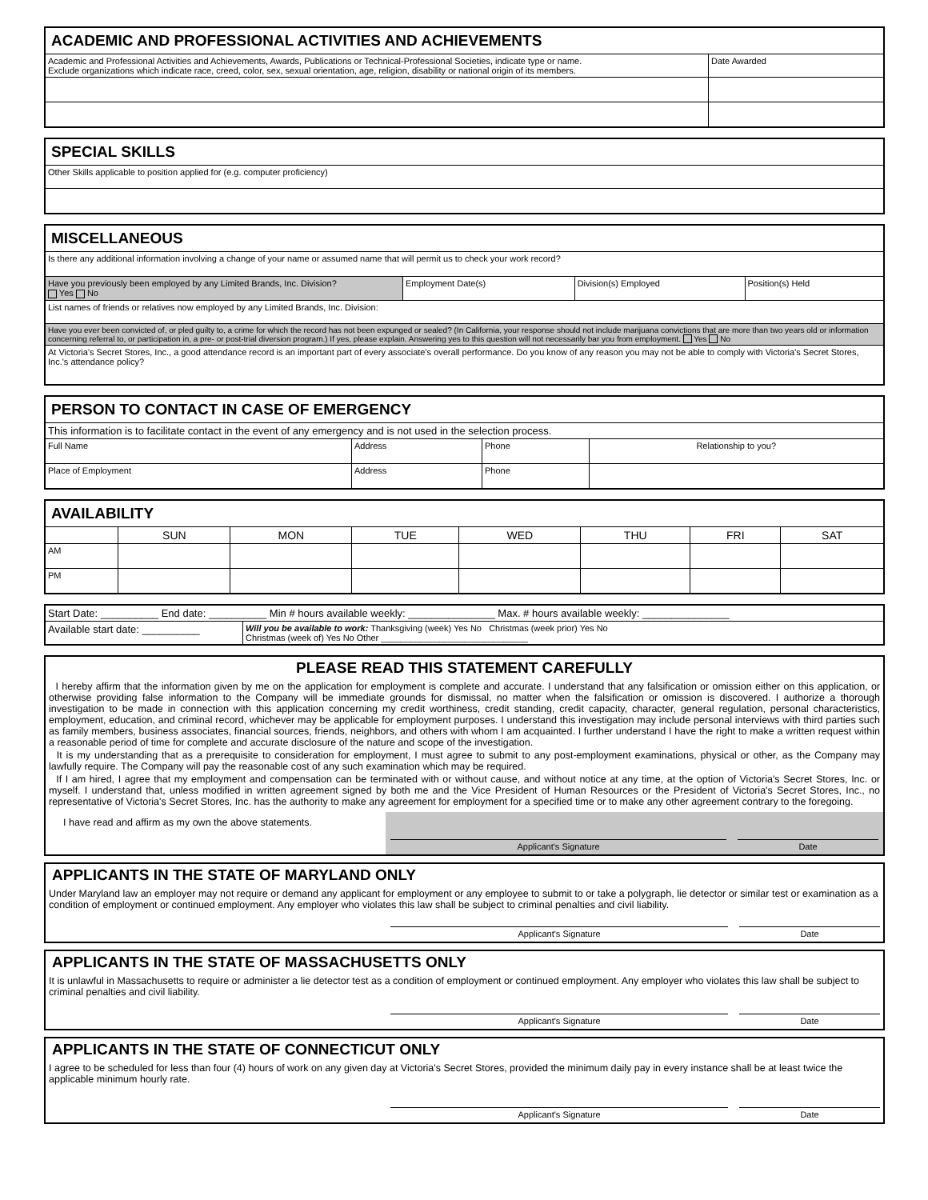| ACADEMIC AND PROFESSIONAL ACTIVITIES AND ACHIEVEMENTS | |
| --- | --- |
| Academic and Professional Activities and Achievements, Awards, Publications or Technical-Professional Societies, indicate type or name. Exclude organizations which indicate race, creed, color, sex, sexual orientation, age, religion, disability or national origin of its members. | Date Awarded |
| SPECIAL SKILLS |
| --- |
| Other Skills applicable to position applied for (e.g. computer proficiency) |
| MISCELLANEOUS | | | |
| --- | --- | --- | --- |
| Is there any additional information involving a change of your name or assumed name that will permit us to check your work record? | | | |
| Have you previously been employed by any Limited Brands, Inc. Division? Yes No | Employment Date(s) | Division(s) Employed | Position(s) Held |
| List names of friends or relatives now employed by any Limited Brands, Inc. Division: | | | |
| Have you ever been convicted of, or pled guilty to, a crime for which the record has not been expunged or sealed? (In California, your response should not include marijuana convictions that are more than two years old or information concerning referral to, or participation in, a pre- or post-trial diversion program.) If yes, please explain. Answering yes to this question will not necessarily bar you from employment. Yes No | | | |
| At Victoria's Secret Stores, Inc., a good attendance record is an important part of every associate's overall performance. Do you know of any reason you may not be able to comply with Victoria's Secret Stores, Inc.'s attendance policy? | | | |
| PERSON TO CONTACT IN CASE OF EMERGENCY | | | |
| --- | --- | --- | --- |
| This information is to facilitate contact in the event of any emergency and is not used in the selection process. | | | |
| Full Name | Address | Phone | Relationship to you? |
| Place of Employment | Address | Phone | |
| AVAILABILITY | | | | | | | |
| --- | --- | --- | --- | --- | --- | --- | --- |
| | SUN | MON | TUE | WED | THU | FRI | SAT |
| AM | | | | | | | |
| PM | | | | | | | |
| Start Date: __________ End date: __________ Min # hours available weekly: _______________ Max. # hours available weekly: _______________ | |
| Available start date: __________ | Will you be available to work: Thanksgiving (week) Yes No Christmas (week prior) Yes No Christmas (week of) Yes No Other ______________________________ |
PLEASE READ THIS STATEMENT CAREFULLY
I hereby affirm that the information given by me on the application for employment is complete and accurate. I understand that any falsification or omission either on this application, or otherwise providing false information to the Company will be immediate grounds for dismissal, no matter when the falsification or omission is discovered. I authorize a thorough investigation to be made in connection with this application concerning my credit worthiness, credit standing, credit capacity, character, general regulation, personal characteristics, employment, education, and criminal record, whichever may be applicable for employment purposes. I understand this investigation may include personal interviews with third parties such as family members, business associates, financial sources, friends, neighbors, and others with whom I am acquainted. I further understand I have the right to make a written request within a reasonable period of time for complete and accurate disclosure of the nature and scope of the investigation.
It is my understanding that as a prerequisite to consideration for employment, I must agree to submit to any post-employment examinations, physical or other, as the Company may lawfully require. The Company will pay the reasonable cost of any such examination which may be required.
If I am hired, I agree that my employment and compensation can be terminated with or without cause, and without notice at any time, at the option of Victoria's Secret Stores, Inc. or myself. I understand that, unless modified in written agreement signed by both me and the Vice President of Human Resources or the President of Victoria's Secret Stores, Inc., no representative of Victoria's Secret Stores, Inc. has the authority to make any agreement for employment for a specified time or to make any other agreement contrary to the foregoing.
I have read and affirm as my own the above statements.
Applicant's Signature Date
APPLICANTS IN THE STATE OF MARYLAND ONLY
Under Maryland law an employer may not require or demand any applicant for employment or any employee to submit to or take a polygraph, lie detector or similar test or examination as a condition of employment or continued employment. Any employer who violates this law shall be subject to criminal penalties and civil liability.
Applicant's Signature Date
APPLICANTS IN THE STATE OF MASSACHUSETTS ONLY
It is unlawful in Massachusetts to require or administer a lie detector test as a condition of employment or continued employment. Any employer who violates this law shall be subject to criminal penalties and civil liability.
Applicant's Signature Date
APPLICANTS IN THE STATE OF CONNECTICUT ONLY
I agree to be scheduled for less than four (4) hours of work on any given day at Victoria's Secret Stores, provided the minimum daily pay in every instance shall be at least twice the applicable minimum hourly rate.
Applicant's Signature Date